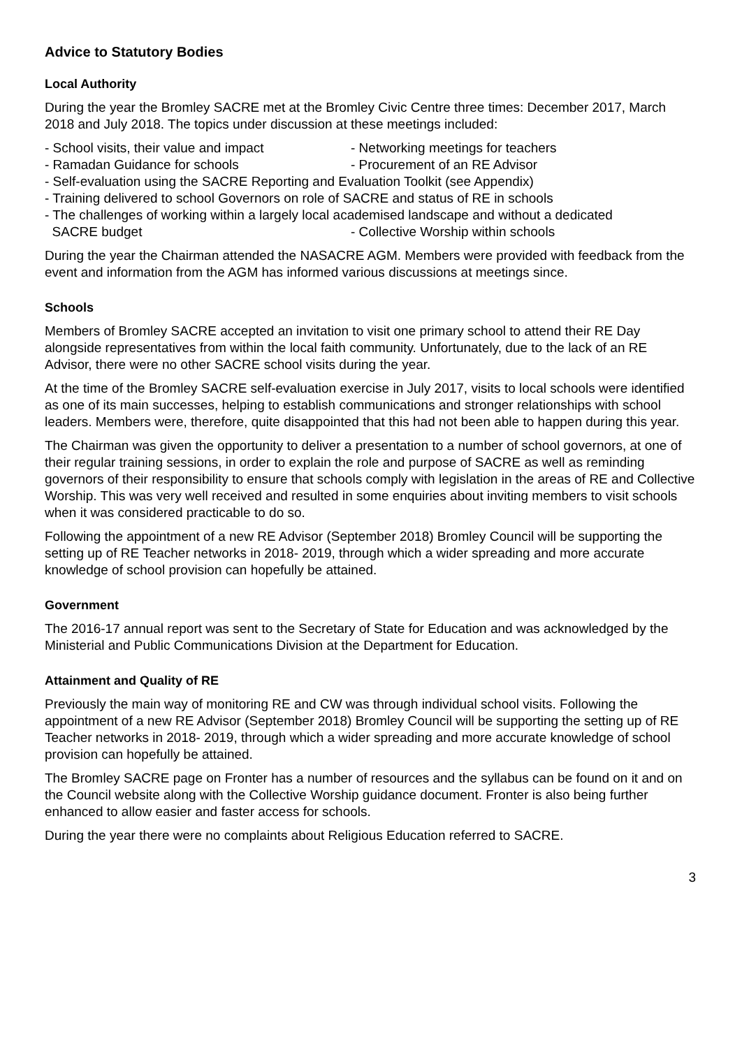Advice to Statutory Bodies
Local Authority
During the year the Bromley SACRE met at the Bromley Civic Centre three times: December 2017, March 2018 and July 2018. The topics under discussion at these meetings included:
- School visits, their value and impact - Networking meetings for teachers
- Ramadan Guidance for schools - Procurement of an RE Advisor
- Self-evaluation using the SACRE Reporting and Evaluation Toolkit (see Appendix)
- Training delivered to school Governors on role of SACRE and status of RE in schools
- The challenges of working within a largely local academised landscape and without a dedicated
SACRE budget - Collective Worship within schools
During the year the Chairman attended the NASACRE AGM. Members were provided with feedback from the event and information from the AGM has informed various discussions at meetings since.
Schools
Members of Bromley SACRE accepted an invitation to visit one primary school to attend their RE Day alongside representatives from within the local faith community. Unfortunately, due to the lack of an RE Advisor, there were no other SACRE school visits during the year.
At the time of the Bromley SACRE self-evaluation exercise in July 2017, visits to local schools were identified as one of its main successes, helping to establish communications and stronger relationships with school leaders. Members were, therefore, quite disappointed that this had not been able to happen during this year.
The Chairman was given the opportunity to deliver a presentation to a number of school governors, at one of their regular training sessions, in order to explain the role and purpose of SACRE as well as reminding governors of their responsibility to ensure that schools comply with legislation in the areas of RE and Collective Worship. This was very well received and resulted in some enquiries about inviting members to visit schools when it was considered practicable to do so.
Following the appointment of a new RE Advisor (September 2018) Bromley Council will be supporting the setting up of RE Teacher networks in 2018- 2019, through which a wider spreading and more accurate knowledge of school provision can hopefully be attained.
Government
The 2016-17 annual report was sent to the Secretary of State for Education and was acknowledged by the Ministerial and Public Communications Division at the Department for Education.
Attainment and Quality of RE
Previously the main way of monitoring RE and CW was through individual school visits. Following the appointment of a new RE Advisor (September 2018) Bromley Council will be supporting the setting up of RE Teacher networks in 2018- 2019, through which a wider spreading and more accurate knowledge of school provision can hopefully be attained.
The Bromley SACRE page on Fronter has a number of resources and the syllabus can be found on it and on the Council website along with the Collective Worship guidance document. Fronter is also being further enhanced to allow easier and faster access for schools.
During the year there were no complaints about Religious Education referred to SACRE.
3